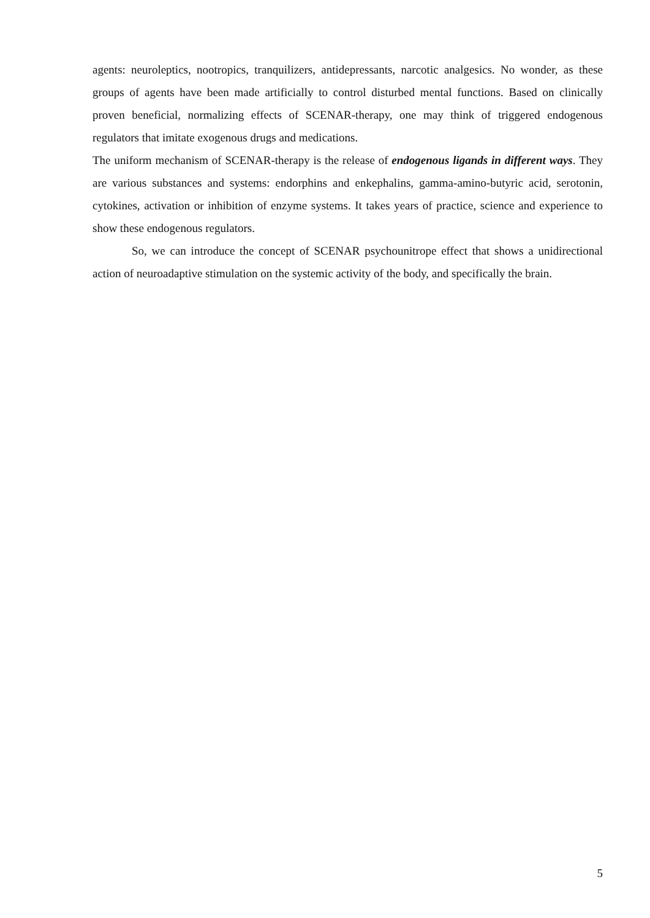agents: neuroleptics, nootropics, tranquilizers, antidepressants, narcotic analgesics. No wonder, as these groups of agents have been made artificially to control disturbed mental functions. Based on clinically proven beneficial, normalizing effects of SCENAR-therapy, one may think of triggered endogenous regulators that imitate exogenous drugs and medications.
The uniform mechanism of SCENAR-therapy is the release of endogenous ligands in different ways. They are various substances and systems: endorphins and enkephalins, gamma-amino-butyric acid, serotonin, cytokines, activation or inhibition of enzyme systems. It takes years of practice, science and experience to show these endogenous regulators.
So, we can introduce the concept of SCENAR psychounitrope effect that shows a unidirectional action of neuroadaptive stimulation on the systemic activity of the body, and specifically the brain.
5